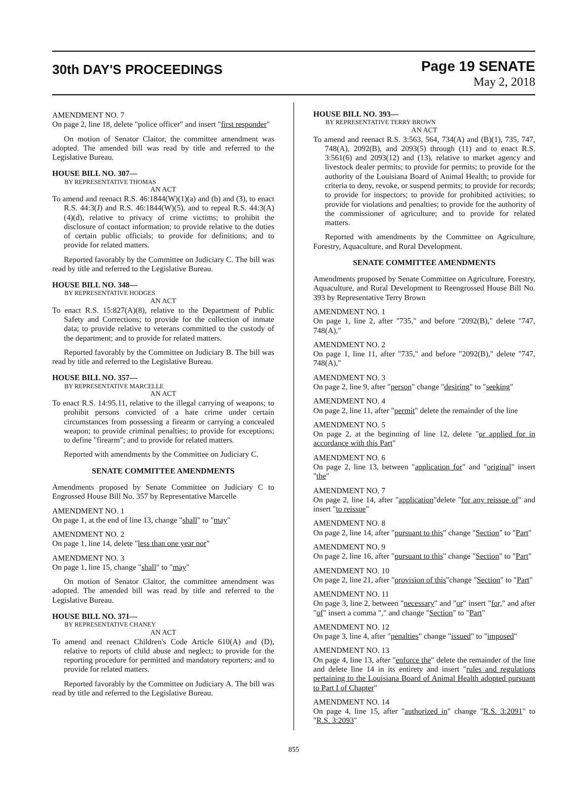30th DAY'S PROCEEDINGS
Page 19 SENATE
May 2, 2018
AMENDMENT NO. 7
On page 2, line 18, delete "police officer" and insert "first responder"
On motion of Senator Claitor, the committee amendment was adopted. The amended bill was read by title and referred to the Legislative Bureau.
HOUSE BILL NO. 307—
BY REPRESENTATIVE THOMAS
AN ACT
To amend and reenact R.S. 46:1844(W)(1)(a) and (b) and (3), to enact R.S. 44:3(J) and R.S. 46:1844(W)(5), and to repeal R.S. 44:3(A)(4)(d), relative to privacy of crime victims; to prohibit the disclosure of contact information; to provide relative to the duties of certain public officials; to provide for definitions; and to provide for related matters.
Reported favorably by the Committee on Judiciary C. The bill was read by title and referred to the Legislative Bureau.
HOUSE BILL NO. 348—
BY REPRESENTATIVE HODGES
AN ACT
To enact R.S. 15:827(A)(8), relative to the Department of Public Safety and Corrections; to provide for the collection of inmate data; to provide relative to veterans committed to the custody of the department; and to provide for related matters.
Reported favorably by the Committee on Judiciary B. The bill was read by title and referred to the Legislative Bureau.
HOUSE BILL NO. 357—
BY REPRESENTATIVE MARCELLE
AN ACT
To enact R.S. 14:95.11, relative to the illegal carrying of weapons; to prohibit persons convicted of a hate crime under certain circumstances from possessing a firearm or carrying a concealed weapon; to provide criminal penalties; to provide for exceptions; to define "firearm"; and to provide for related matters.
Reported with amendments by the Committee on Judiciary C.
SENATE COMMITTEE AMENDMENTS
Amendments proposed by Senate Committee on Judiciary C to Engrossed House Bill No. 357 by Representative Marcelle
AMENDMENT NO. 1
On page 1, at the end of line 13, change "shall" to "may"
AMENDMENT NO. 2
On page 1, line 14, delete "less than one year nor"
AMENDMENT NO. 3
On page 1, line 15, change "shall" to "may"
On motion of Senator Claitor, the committee amendment was adopted. The amended bill was read by title and referred to the Legislative Bureau.
HOUSE BILL NO. 371—
BY REPRESENTATIVE CHANEY
AN ACT
To amend and reenact Children's Code Article 610(A) and (D), relative to reports of child abuse and neglect; to provide for the reporting procedure for permitted and mandatory reporters; and to provide for related matters.
Reported favorably by the Committee on Judiciary A. The bill was read by title and referred to the Legislative Bureau.
HOUSE BILL NO. 393—
BY REPRESENTATIVE TERRY BROWN
AN ACT
To amend and reenact R.S. 3:563, 564, 734(A) and (B)(1), 735, 747, 748(A), 2092(B), and 2093(5) through (11) and to enact R.S. 3:561(6) and 2093(12) and (13), relative to market agency and livestock dealer permits; to provide for permits; to provide for the authority of the Louisiana Board of Animal Health; to provide for criteria to deny, revoke, or suspend permits; to provide for records; to provide for inspectors; to provide for prohibited activities; to provide for violations and penalties; to provide for the authority of the commissioner of agriculture; and to provide for related matters.
Reported with amendments by the Committee on Agriculture, Forestry, Aquaculture, and Rural Development.
SENATE COMMITTEE AMENDMENTS
Amendments proposed by Senate Committee on Agriculture, Forestry, Aquaculture, and Rural Development to Reengrossed House Bill No. 393 by Representative Terry Brown
AMENDMENT NO. 1
On page 1, line 2, after "735," and before "2092(B)," delete "747, 748(A),"
AMENDMENT NO. 2
On page 1, line 11, after "735," and before "2092(B)," delete "747, 748(A),"
AMENDMENT NO. 3
On page 2, line 9, after "person" change "desiring" to "seeking"
AMENDMENT NO. 4
On page 2, line 11, after "permit" delete the remainder of the line
AMENDMENT NO. 5
On page 2, at the beginning of line 12, delete "or applied for in accordance with this Part"
AMENDMENT NO. 6
On page 2, line 13, between "application for" and "original" insert "the"
AMENDMENT NO. 7
On page 2, line 14, after "application"delete "for any reissue of" and insert "to reissue"
AMENDMENT NO. 8
On page 2, line 14, after "pursuant to this" change "Section" to "Part"
AMENDMENT NO. 9
On page 2, line 16, after "pursuant to this" change "Section" to "Part"
AMENDMENT NO. 10
On page 2, line 21, after "provision of this"change "Section" to "Part"
AMENDMENT NO. 11
On page 3, line 2, between "necessary" and "or" insert "for," and after "of" insert a comma "," and change "Section" to "Part"
AMENDMENT NO. 12
On page 3, line 4, after "penalties" change "issued" to "imposed"
AMENDMENT NO. 13
On page 4, line 13, after "enforce the" delete the remainder of the line and delete line 14 in its entirety and insert "rules and regulations pertaining to the Louisiana Board of Animal Health adopted pursuant to Part I of Chapter"
AMENDMENT NO. 14
On page 4, line 15, after "authorized in" change "R.S. 3:2091" to "R.S. 3:2093"
855